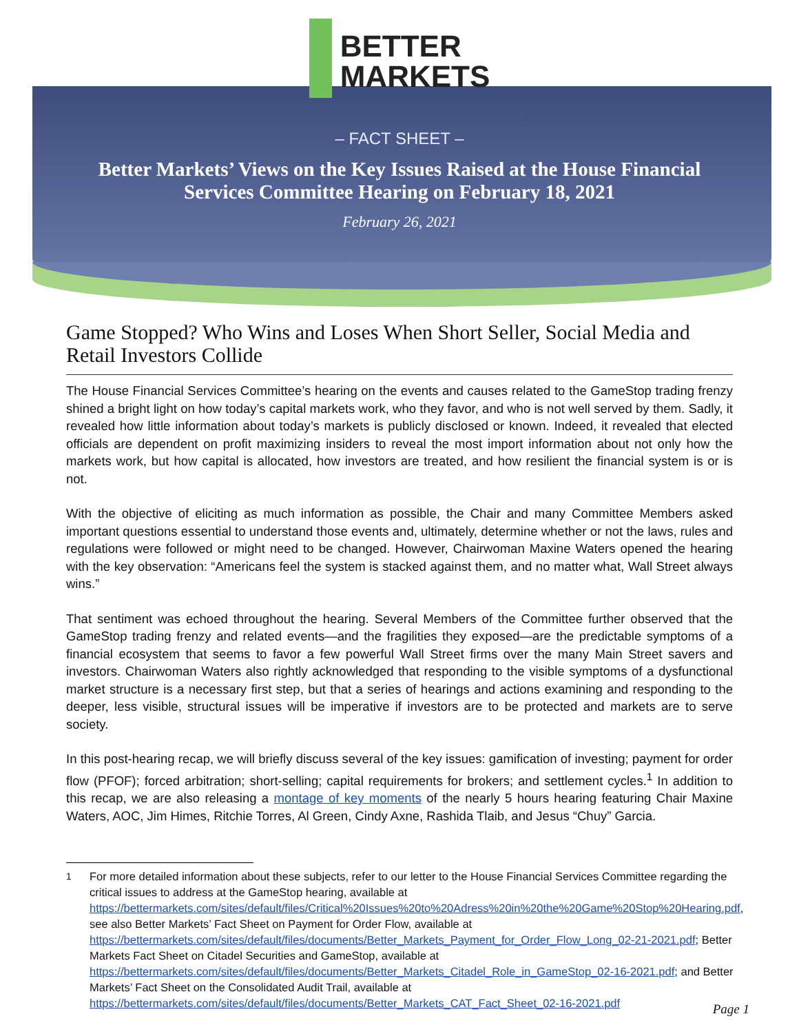BETTER
MARKETS
– FACT SHEET –
Better Markets’ Views on the Key Issues Raised at the House Financial Services Committee Hearing on February 18, 2021
February 26, 2021
Game Stopped? Who Wins and Loses When Short Seller, Social Media and Retail Investors Collide
The House Financial Services Committee’s hearing on the events and causes related to the GameStop trading frenzy shined a bright light on how today’s capital markets work, who they favor, and who is not well served by them. Sadly, it revealed how little information about today’s markets is publicly disclosed or known. Indeed, it revealed that elected officials are dependent on profit maximizing insiders to reveal the most import information about not only how the markets work, but how capital is allocated, how investors are treated, and how resilient the financial system is or is not.
With the objective of eliciting as much information as possible, the Chair and many Committee Members asked important questions essential to understand those events and, ultimately, determine whether or not the laws, rules and regulations were followed or might need to be changed. However, Chairwoman Maxine Waters opened the hearing with the key observation: “Americans feel the system is stacked against them, and no matter what, Wall Street always wins.”
That sentiment was echoed throughout the hearing. Several Members of the Committee further observed that the GameStop trading frenzy and related events—and the fragilities they exposed—are the predictable symptoms of a financial ecosystem that seems to favor a few powerful Wall Street firms over the many Main Street savers and investors. Chairwoman Waters also rightly acknowledged that responding to the visible symptoms of a dysfunctional market structure is a necessary first step, but that a series of hearings and actions examining and responding to the deeper, less visible, structural issues will be imperative if investors are to be protected and markets are to serve society.
In this post-hearing recap, we will briefly discuss several of the key issues: gamification of investing; payment for order flow (PFOF); forced arbitration; short-selling; capital requirements for brokers; and settlement cycles.<sup>1</sup> In addition to this recap, we are also releasing a montage of key moments of the nearly 5 hours hearing featuring Chair Maxine Waters, AOC, Jim Himes, Ritchie Torres, Al Green, Cindy Axne, Rashida Tlaib, and Jesus “Chuy” Garcia.
<sup>1</sup> For more detailed information about these subjects, refer to our letter to the House Financial Services Committee regarding the critical issues to address at the GameStop hearing, available at https://bettermarkets.com/sites/default/files/Critical%20Issues%20to%20Adress%20in%20the%20Game%20Stop%20Hearing.pdf, see also Better Markets’ Fact Sheet on Payment for Order Flow, available at https://bettermarkets.com/sites/default/files/documents/Better_Markets_Payment_for_Order_Flow_Long_02-21-2021.pdf; Better Markets Fact Sheet on Citadel Securities and GameStop, available at https://bettermarkets.com/sites/default/files/documents/Better_Markets_Citadel_Role_in_GameStop_02-16-2021.pdf; and Better Markets’ Fact Sheet on the Consolidated Audit Trail, available at https://bettermarkets.com/sites/default/files/documents/Better_Markets_CAT_Fact_Sheet_02-16-2021.pdf
Page 1